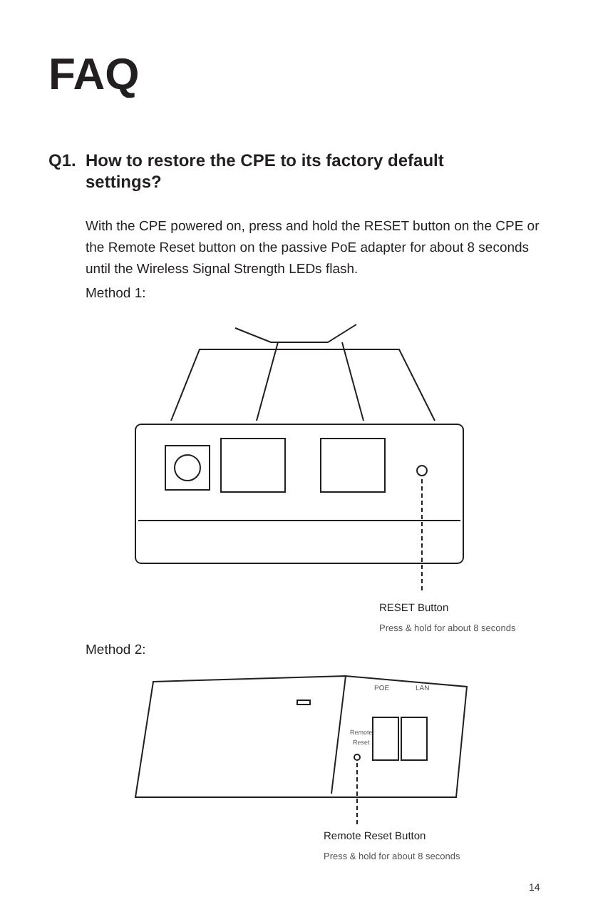FAQ
Q1. How to restore the CPE to its factory default
settings?
With the CPE powered on, press and hold the RESET button on the CPE or the Remote Reset button on the passive PoE adapter for about 8 seconds until the Wireless Signal Strength LEDs flash.
Method 1:
RESET Button
Press & hold for about 8 seconds
Method 2:
POE
LAN
Remote
Reset
Remote Reset Button
Press & hold for about 8 seconds
14